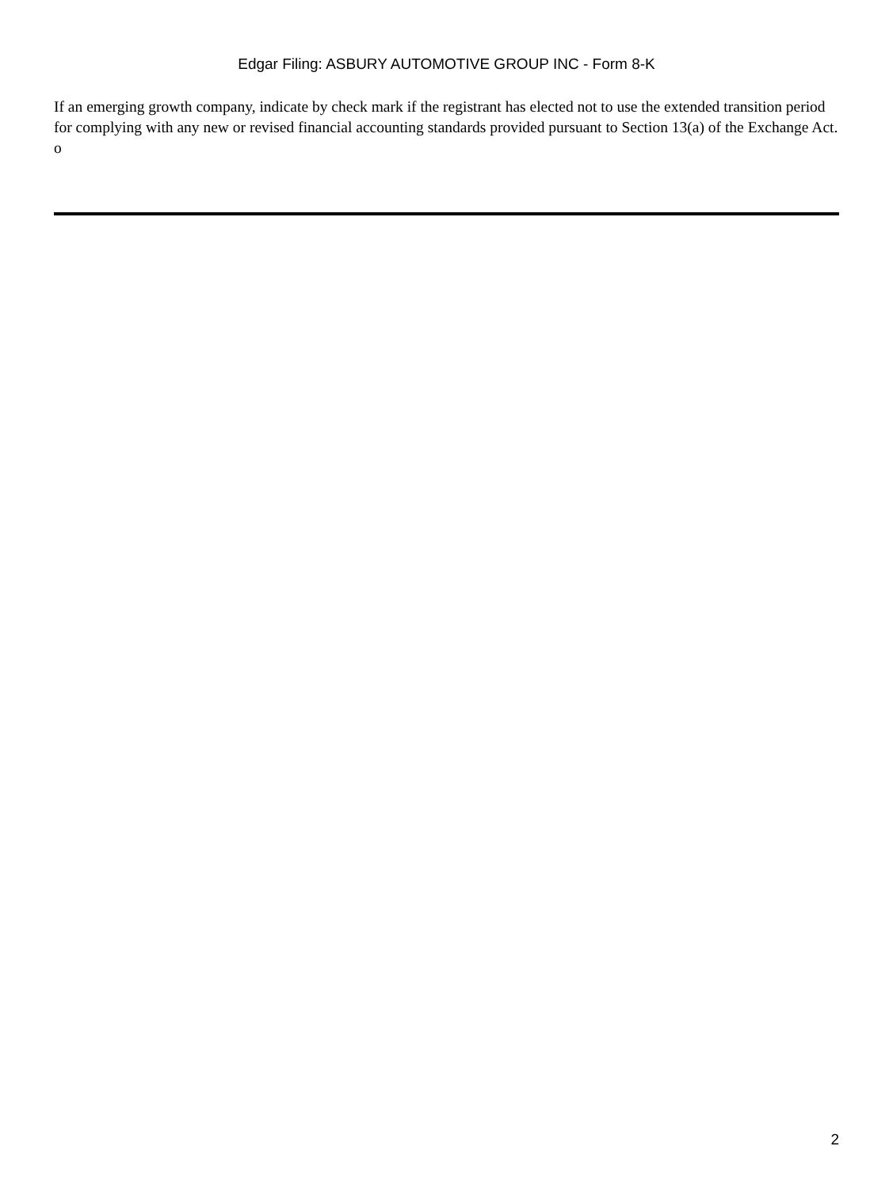Edgar Filing: ASBURY AUTOMOTIVE GROUP INC - Form 8-K
If an emerging growth company, indicate by check mark if the registrant has elected not to use the extended transition period for complying with any new or revised financial accounting standards provided pursuant to Section 13(a) of the Exchange Act. o
2